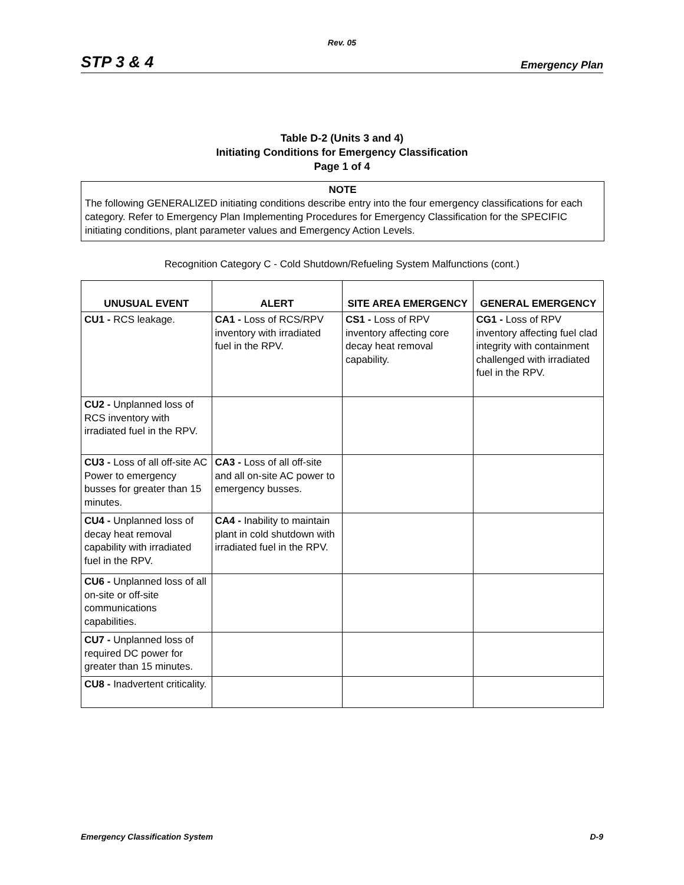Rev. 05
STP 3 & 4 Emergency Plan
Table D-2 (Units 3 and 4)
Initiating Conditions for Emergency Classification
Page 1 of 4
NOTE
The following GENERALIZED initiating conditions describe entry into the four emergency classifications for each category. Refer to Emergency Plan Implementing Procedures for Emergency Classification for the SPECIFIC initiating conditions, plant parameter values and Emergency Action Levels.
Recognition Category C - Cold Shutdown/Refueling System Malfunctions (cont.)
| UNUSUAL EVENT | ALERT | SITE AREA EMERGENCY | GENERAL EMERGENCY |
| --- | --- | --- | --- |
| CU1 - RCS leakage. | CA1 - Loss of RCS/RPV inventory with irradiated fuel in the RPV. | CS1 - Loss of RPV inventory affecting core decay heat removal capability. | CG1 - Loss of RPV inventory affecting fuel clad integrity with containment challenged with irradiated fuel in the RPV. |
| CU2 - Unplanned loss of RCS inventory with irradiated fuel in the RPV. | | | |
| CU3 - Loss of all off-site AC Power to emergency busses for greater than 15 minutes. | CA3 - Loss of all off-site and all on-site AC power to emergency busses. | | |
| CU4 - Unplanned loss of decay heat removal capability with irradiated fuel in the RPV. | CA4 - Inability to maintain plant in cold shutdown with irradiated fuel in the RPV. | | |
| CU6 - Unplanned loss of all on-site or off-site communications capabilities. | | | |
| CU7 - Unplanned loss of required DC power for greater than 15 minutes. | | | |
| CU8 - Inadvertent criticality. | | | |
Emergency Classification System D-9